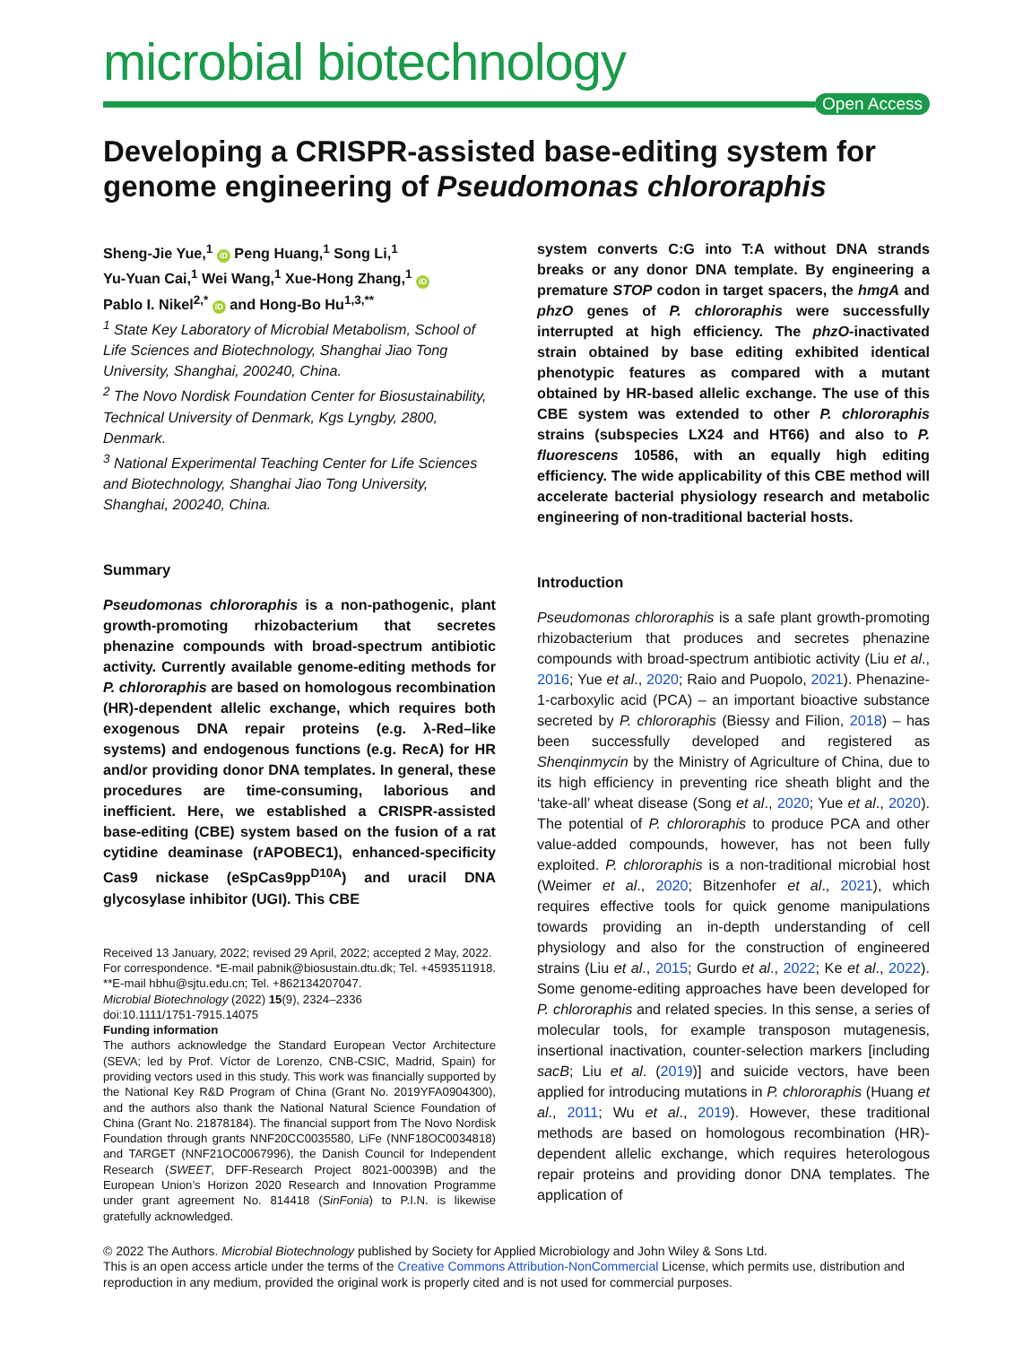microbial biotechnology
Open Access
Developing a CRISPR-assisted base-editing system for genome engineering of Pseudomonas chlororaphis
Sheng-Jie Yue,<sup>1</sup> iD Peng Huang,<sup>1</sup> Song Li,<sup>1</sup>
Yu-Yuan Cai,<sup>1</sup> Wei Wang,<sup>1</sup> Xue-Hong Zhang,<sup>1</sup> iD
Pablo I. Nikel<sup>2,*</sup> iD and Hong-Bo Hu<sup>1,3,**</sup>
<sup>1</sup> State Key Laboratory of Microbial Metabolism, School of Life Sciences and Biotechnology, Shanghai Jiao Tong University, Shanghai, 200240, China.
<sup>2</sup> The Novo Nordisk Foundation Center for Biosustainability, Technical University of Denmark, Kgs Lyngby, 2800, Denmark.
<sup>3</sup> National Experimental Teaching Center for Life Sciences and Biotechnology, Shanghai Jiao Tong University, Shanghai, 200240, China.
Summary
Pseudomonas chlororaphis is a non-pathogenic, plant growth-promoting rhizobacterium that secretes phenazine compounds with broad-spectrum antibiotic activity. Currently available genome-editing methods for P. chlororaphis are based on homologous recombination (HR)-dependent allelic exchange, which requires both exogenous DNA repair proteins (e.g. λ-Red–like systems) and endogenous functions (e.g. RecA) for HR and/or providing donor DNA templates. In general, these procedures are time-consuming, laborious and inefficient. Here, we established a CRISPR-assisted base-editing (CBE) system based on the fusion of a rat cytidine deaminase (rAPOBEC1), enhanced-specificity Cas9 nickase (eSpCas9pp<sup>D10A</sup>) and uracil DNA glycosylase inhibitor (UGI). This CBE
Received 13 January, 2022; revised 29 April, 2022; accepted 2 May, 2022.
For correspondence. *E-mail pabnik@biosustain.dtu.dk; Tel. +4593511918. **E-mail hbhu@sjtu.edu.cn; Tel. +862134207047.
Microbial Biotechnology (2022) 15(9), 2324–2336
doi:10.1111/1751-7915.14075
Funding information
The authors acknowledge the Standard European Vector Architecture (SEVA; led by Prof. Víctor de Lorenzo, CNB-CSIC, Madrid, Spain) for providing vectors used in this study. This work was financially supported by the National Key R&D Program of China (Grant No. 2019YFA0904300), and the authors also thank the National Natural Science Foundation of China (Grant No. 21878184). The financial support from The Novo Nordisk Foundation through grants NNF20CC0035580, LiFe (NNF18OC0034818) and TARGET (NNF21OC0067996), the Danish Council for Independent Research (SWEET, DFF-Research Project 8021-00039B) and the European Union’s Horizon 2020 Research and Innovation Programme under grant agreement No. 814418 (SinFonia) to P.I.N. is likewise gratefully acknowledged.
system converts C:G into T:A without DNA strands breaks or any donor DNA template. By engineering a premature STOP codon in target spacers, the hmgA and phzO genes of P. chlororaphis were successfully interrupted at high efficiency. The phzO-inactivated strain obtained by base editing exhibited identical phenotypic features as compared with a mutant obtained by HR-based allelic exchange. The use of this CBE system was extended to other P. chlororaphis strains (subspecies LX24 and HT66) and also to P. fluorescens 10586, with an equally high editing efficiency. The wide applicability of this CBE method will accelerate bacterial physiology research and metabolic engineering of non-traditional bacterial hosts.
Introduction
Pseudomonas chlororaphis is a safe plant growth-promoting rhizobacterium that produces and secretes phenazine compounds with broad-spectrum antibiotic activity (Liu et al., 2016; Yue et al., 2020; Raio and Puopolo, 2021). Phenazine-1-carboxylic acid (PCA) – an important bioactive substance secreted by P. chlororaphis (Biessy and Filion, 2018) – has been successfully developed and registered as Shenqinmycin by the Ministry of Agriculture of China, due to its high efficiency in preventing rice sheath blight and the ‘take-all’ wheat disease (Song et al., 2020; Yue et al., 2020). The potential of P. chlororaphis to produce PCA and other value-added compounds, however, has not been fully exploited. P. chlororaphis is a non-traditional microbial host (Weimer et al., 2020; Bitzenhofer et al., 2021), which requires effective tools for quick genome manipulations towards providing an in-depth understanding of cell physiology and also for the construction of engineered strains (Liu et al., 2015; Gurdo et al., 2022; Ke et al., 2022). Some genome-editing approaches have been developed for P. chlororaphis and related species. In this sense, a series of molecular tools, for example transposon mutagenesis, insertional inactivation, counter-selection markers [including sacB; Liu et al. (2019)] and suicide vectors, have been applied for introducing mutations in P. chlororaphis (Huang et al., 2011; Wu et al., 2019). However, these traditional methods are based on homologous recombination (HR)-dependent allelic exchange, which requires heterologous repair proteins and providing donor DNA templates. The application of
© 2022 The Authors. Microbial Biotechnology published by Society for Applied Microbiology and John Wiley & Sons Ltd.
This is an open access article under the terms of the Creative Commons Attribution-NonCommercial License, which permits use, distribution and reproduction in any medium, provided the original work is properly cited and is not used for commercial purposes.